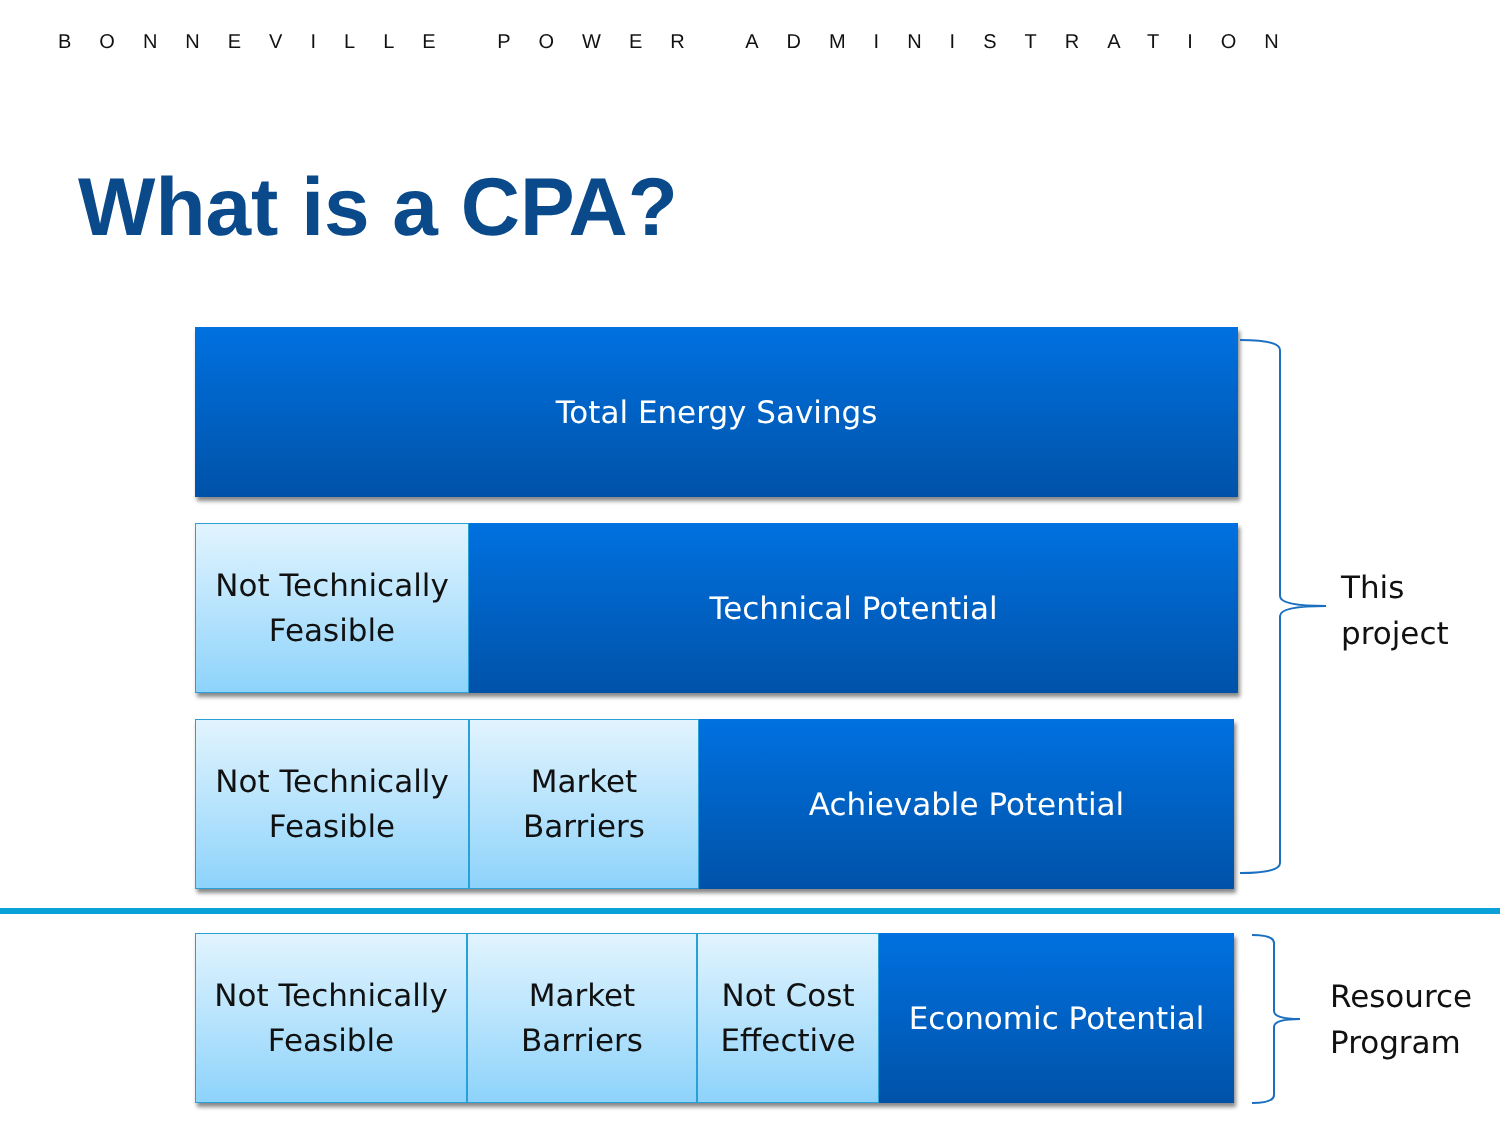BONNEVILLE POWER ADMINISTRATION
What is a CPA?
Total Energy Savings
Not Technically
Feasible
Technical Potential
Not Technically
Feasible
Market
Barriers
Achievable Potential
Not Technically
Feasible
Market
Barriers
Not Cost
Effective
Economic Potential
This
project
Resource
Program